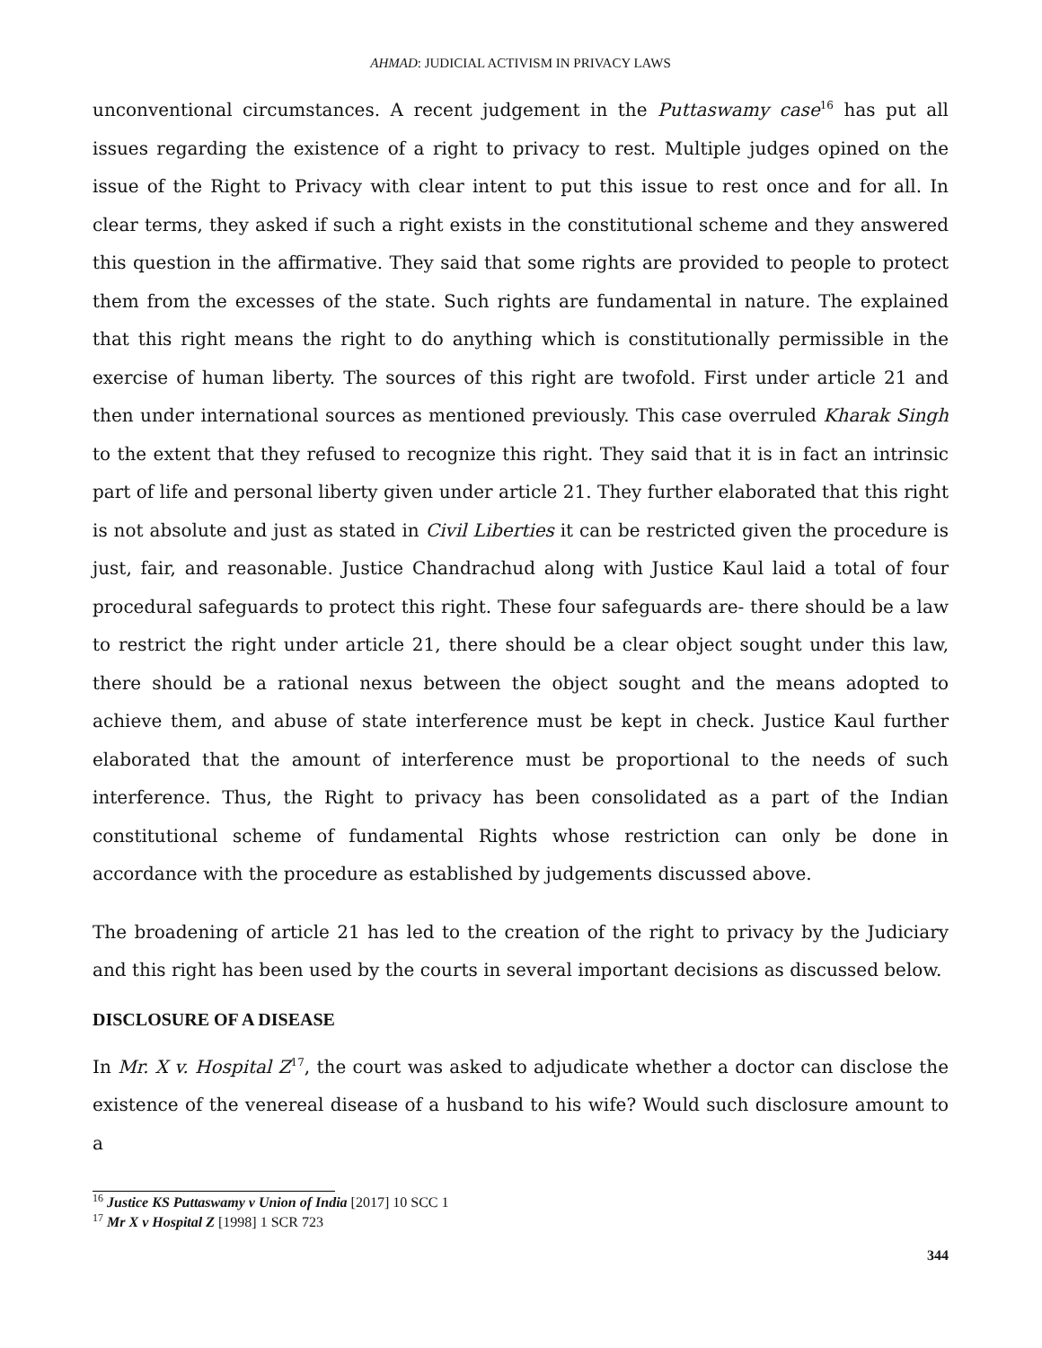AHMAD: JUDICIAL ACTIVISM IN PRIVACY LAWS
unconventional circumstances. A recent judgement in the Puttaswamy case<sup>16</sup> has put all issues regarding the existence of a right to privacy to rest. Multiple judges opined on the issue of the Right to Privacy with clear intent to put this issue to rest once and for all. In clear terms, they asked if such a right exists in the constitutional scheme and they answered this question in the affirmative. They said that some rights are provided to people to protect them from the excesses of the state. Such rights are fundamental in nature. The explained that this right means the right to do anything which is constitutionally permissible in the exercise of human liberty. The sources of this right are twofold. First under article 21 and then under international sources as mentioned previously. This case overruled Kharak Singh to the extent that they refused to recognize this right. They said that it is in fact an intrinsic part of life and personal liberty given under article 21. They further elaborated that this right is not absolute and just as stated in Civil Liberties it can be restricted given the procedure is just, fair, and reasonable. Justice Chandrachud along with Justice Kaul laid a total of four procedural safeguards to protect this right. These four safeguards are- there should be a law to restrict the right under article 21, there should be a clear object sought under this law, there should be a rational nexus between the object sought and the means adopted to achieve them, and abuse of state interference must be kept in check. Justice Kaul further elaborated that the amount of interference must be proportional to the needs of such interference. Thus, the Right to privacy has been consolidated as a part of the Indian constitutional scheme of fundamental Rights whose restriction can only be done in accordance with the procedure as established by judgements discussed above.
The broadening of article 21 has led to the creation of the right to privacy by the Judiciary and this right has been used by the courts in several important decisions as discussed below.
DISCLOSURE OF A DISEASE
In Mr. X v. Hospital Z<sup>17</sup>, the court was asked to adjudicate whether a doctor can disclose the existence of the venereal disease of a husband to his wife? Would such disclosure amount to a
<sup>16</sup> Justice KS Puttaswamy v Union of India [2017] 10 SCC 1
<sup>17</sup> Mr X v Hospital Z [1998] 1 SCR 723
344